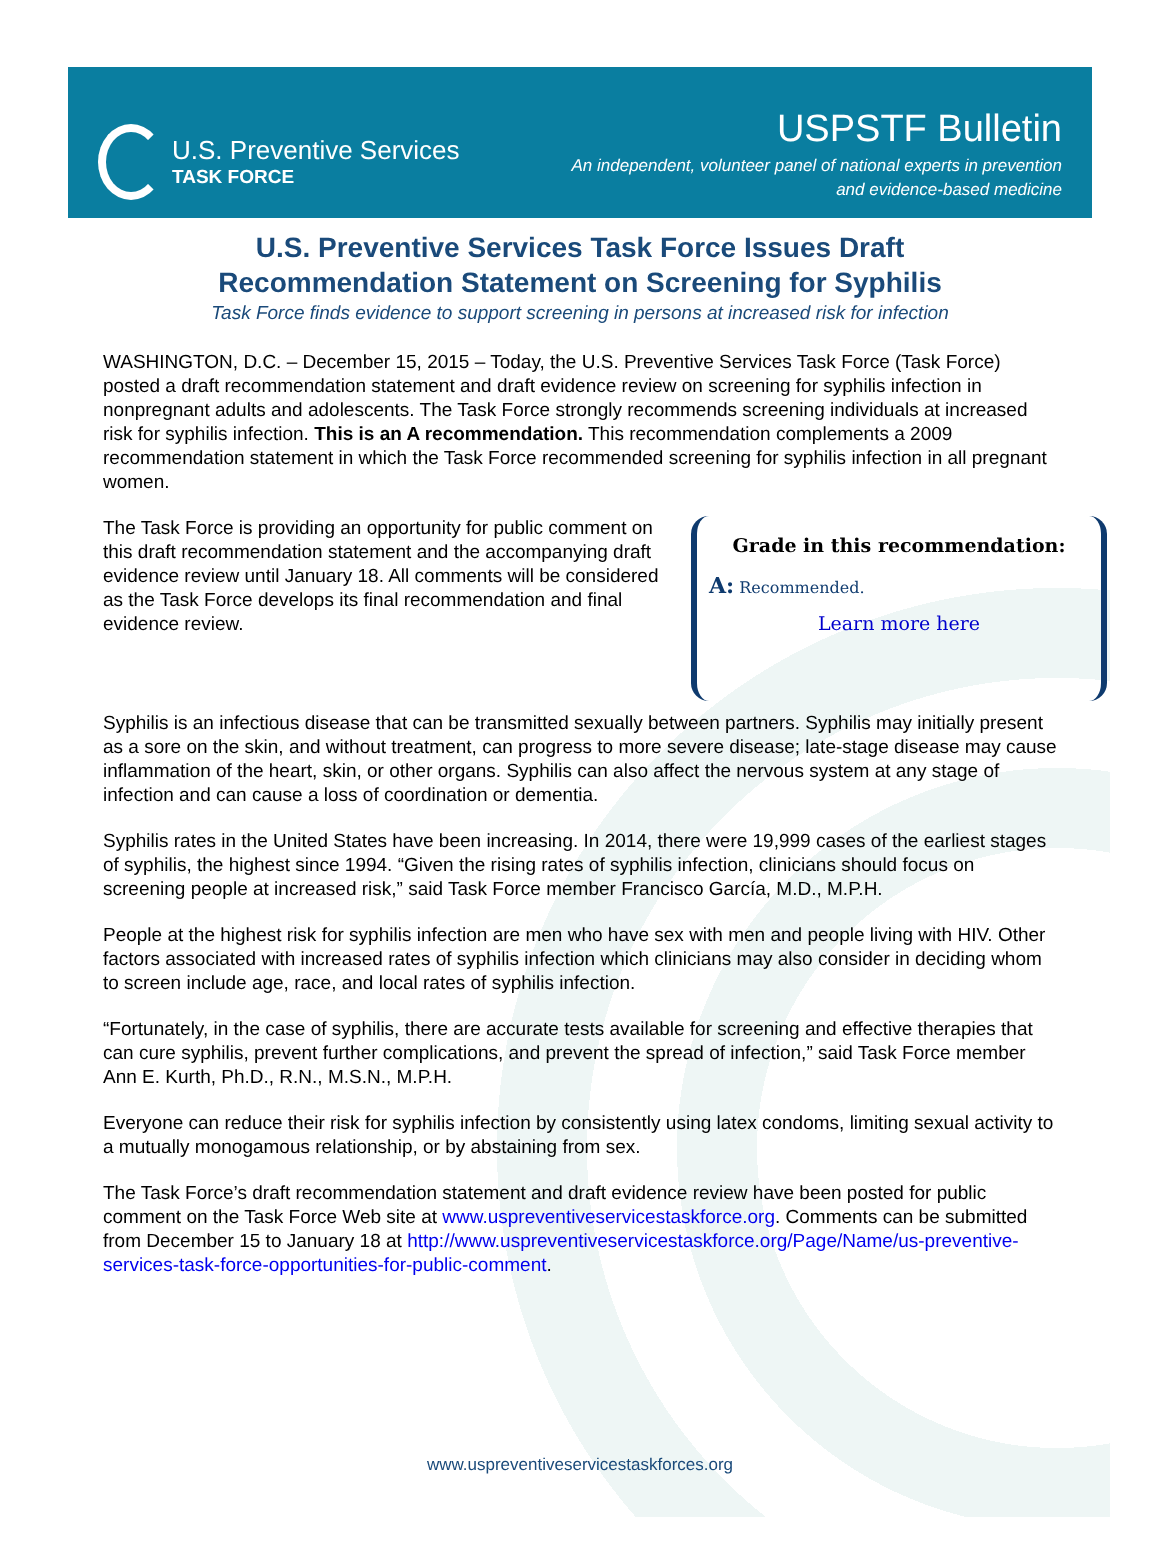U.S. Preventive Services
TASK FORCE
USPSTF Bulletin
An independent, volunteer panel of national experts in prevention
and evidence-based medicine
U.S. Preventive Services Task Force Issues Draft
Recommendation Statement on Screening for Syphilis
Task Force finds evidence to support screening in persons at increased risk for infection
WASHINGTON, D.C. – December 15, 2015 – Today, the U.S. Preventive Services Task Force (Task Force) posted a draft recommendation statement and draft evidence review on screening for syphilis infection in nonpregnant adults and adolescents. The Task Force strongly recommends screening individuals at increased risk for syphilis infection. This is an A recommendation. This recommendation complements a 2009 recommendation statement in which the Task Force recommended screening for syphilis infection in all pregnant women.
Grade in this recommendation:
A: Recommended.
Learn more here
The Task Force is providing an opportunity for public comment on this draft recommendation statement and the accompanying draft evidence review until January 18. All comments will be considered as the Task Force develops its final recommendation and final evidence review.
Syphilis is an infectious disease that can be transmitted sexually between partners. Syphilis may initially present as a sore on the skin, and without treatment, can progress to more severe disease; late-stage disease may cause inflammation of the heart, skin, or other organs. Syphilis can also affect the nervous system at any stage of infection and can cause a loss of coordination or dementia.
Syphilis rates in the United States have been increasing. In 2014, there were 19,999 cases of the earliest stages of syphilis, the highest since 1994. “Given the rising rates of syphilis infection, clinicians should focus on screening people at increased risk,” said Task Force member Francisco García, M.D., M.P.H.
People at the highest risk for syphilis infection are men who have sex with men and people living with HIV. Other factors associated with increased rates of syphilis infection which clinicians may also consider in deciding whom to screen include age, race, and local rates of syphilis infection.
“Fortunately, in the case of syphilis, there are accurate tests available for screening and effective therapies that can cure syphilis, prevent further complications, and prevent the spread of infection,” said Task Force member Ann E. Kurth, Ph.D., R.N., M.S.N., M.P.H.
Everyone can reduce their risk for syphilis infection by consistently using latex condoms, limiting sexual activity to a mutually monogamous relationship, or by abstaining from sex.
The Task Force’s draft recommendation statement and draft evidence review have been posted for public comment on the Task Force Web site at www.uspreventiveservicestaskforce.org. Comments can be submitted from December 15 to January 18 at http://www.uspreventiveservicestaskforce.org/Page/Name/us-preventive-services-task-force-opportunities-for-public-comment.
www.uspreventiveservicestaskforces.org